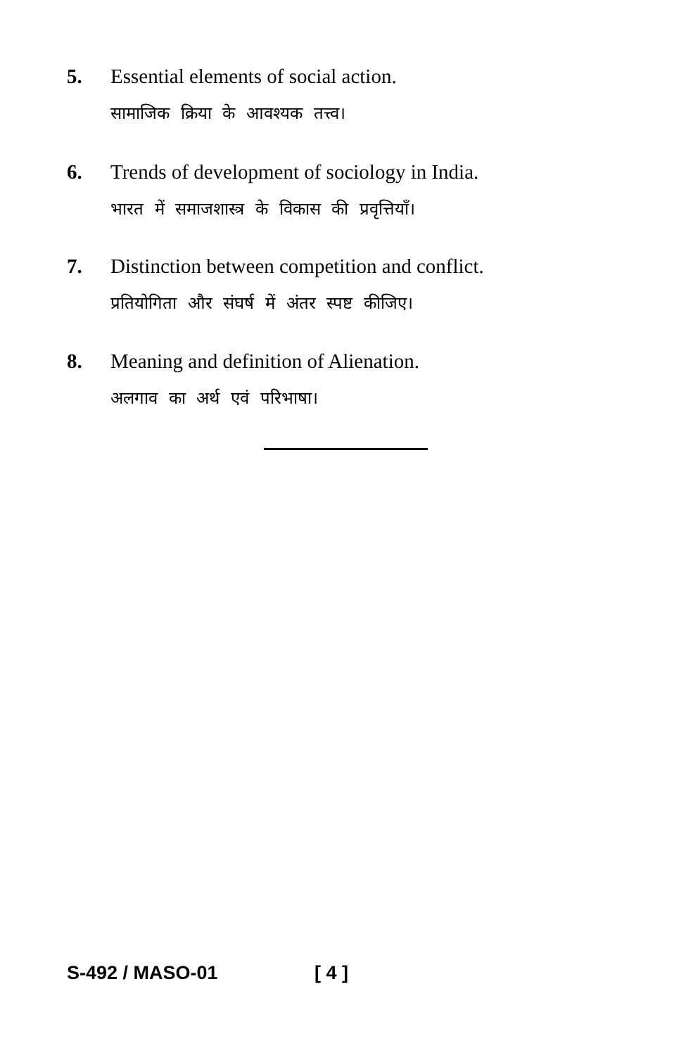5. Essential elements of social action.
सामाजिक क्रिया के आवश्यक तत्त्व।
6. Trends of development of sociology in India.
भारत में समाजशास्त्र के विकास की प्रवृत्तियाँ।
7. Distinction between competition and conflict.
प्रतियोगिता और संघर्ष में अंतर स्पष्ट कीजिए।
8. Meaning and definition of Alienation.
अलगाव का अर्थ एवं परिभाषा।
S-492 / MASO-01 [ 4 ]